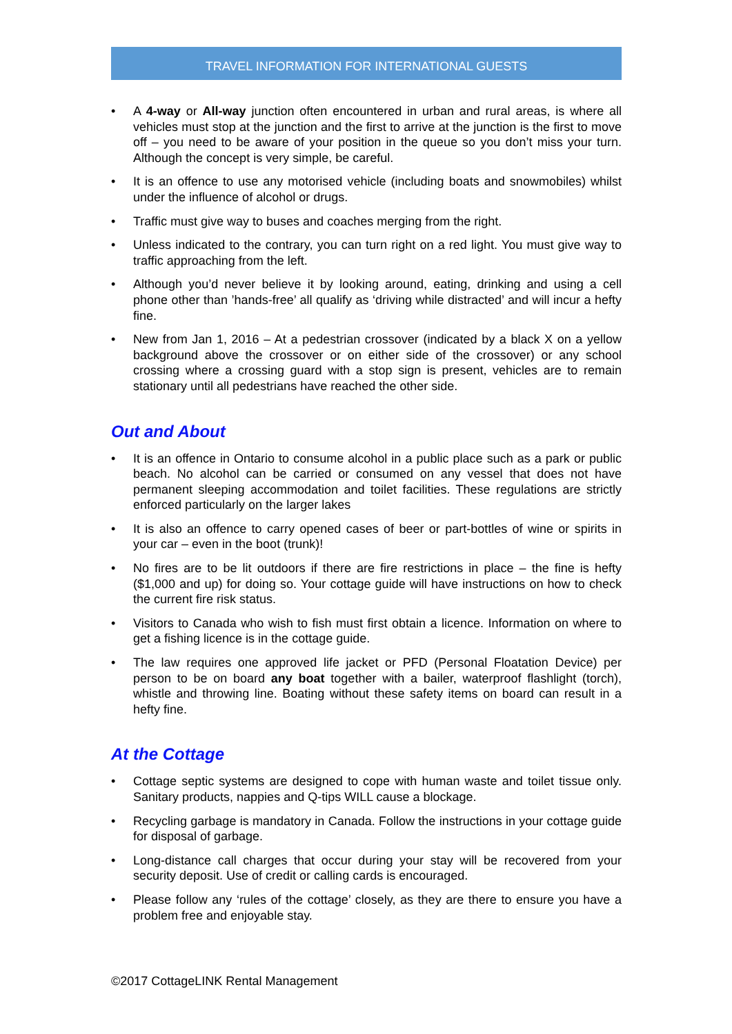TRAVEL INFORMATION FOR INTERNATIONAL GUESTS
• A 4-way or All-way junction often encountered in urban and rural areas, is where all vehicles must stop at the junction and the first to arrive at the junction is the first to move off – you need to be aware of your position in the queue so you don’t miss your turn. Although the concept is very simple, be careful.
• It is an offence to use any motorised vehicle (including boats and snowmobiles) whilst under the influence of alcohol or drugs.
• Traffic must give way to buses and coaches merging from the right.
• Unless indicated to the contrary, you can turn right on a red light. You must give way to traffic approaching from the left.
• Although you’d never believe it by looking around, eating, drinking and using a cell phone other than ’hands-free’ all qualify as ‘driving while distracted’ and will incur a hefty fine.
• New from Jan 1, 2016 – At a pedestrian crossover (indicated by a black X on a yellow background above the crossover or on either side of the crossover) or any school crossing where a crossing guard with a stop sign is present, vehicles are to remain stationary until all pedestrians have reached the other side.
Out and About
• It is an offence in Ontario to consume alcohol in a public place such as a park or public beach. No alcohol can be carried or consumed on any vessel that does not have permanent sleeping accommodation and toilet facilities. These regulations are strictly enforced particularly on the larger lakes
• It is also an offence to carry opened cases of beer or part-bottles of wine or spirits in your car – even in the boot (trunk)!
• No fires are to be lit outdoors if there are fire restrictions in place – the fine is hefty ($1,000 and up) for doing so. Your cottage guide will have instructions on how to check the current fire risk status.
• Visitors to Canada who wish to fish must first obtain a licence. Information on where to get a fishing licence is in the cottage guide.
• The law requires one approved life jacket or PFD (Personal Floatation Device) per person to be on board any boat together with a bailer, waterproof flashlight (torch), whistle and throwing line. Boating without these safety items on board can result in a hefty fine.
At the Cottage
• Cottage septic systems are designed to cope with human waste and toilet tissue only. Sanitary products, nappies and Q-tips WILL cause a blockage.
• Recycling garbage is mandatory in Canada. Follow the instructions in your cottage guide for disposal of garbage.
• Long-distance call charges that occur during your stay will be recovered from your security deposit. Use of credit or calling cards is encouraged.
• Please follow any ‘rules of the cottage’ closely, as they are there to ensure you have a problem free and enjoyable stay.
©2017 CottageLINK Rental Management